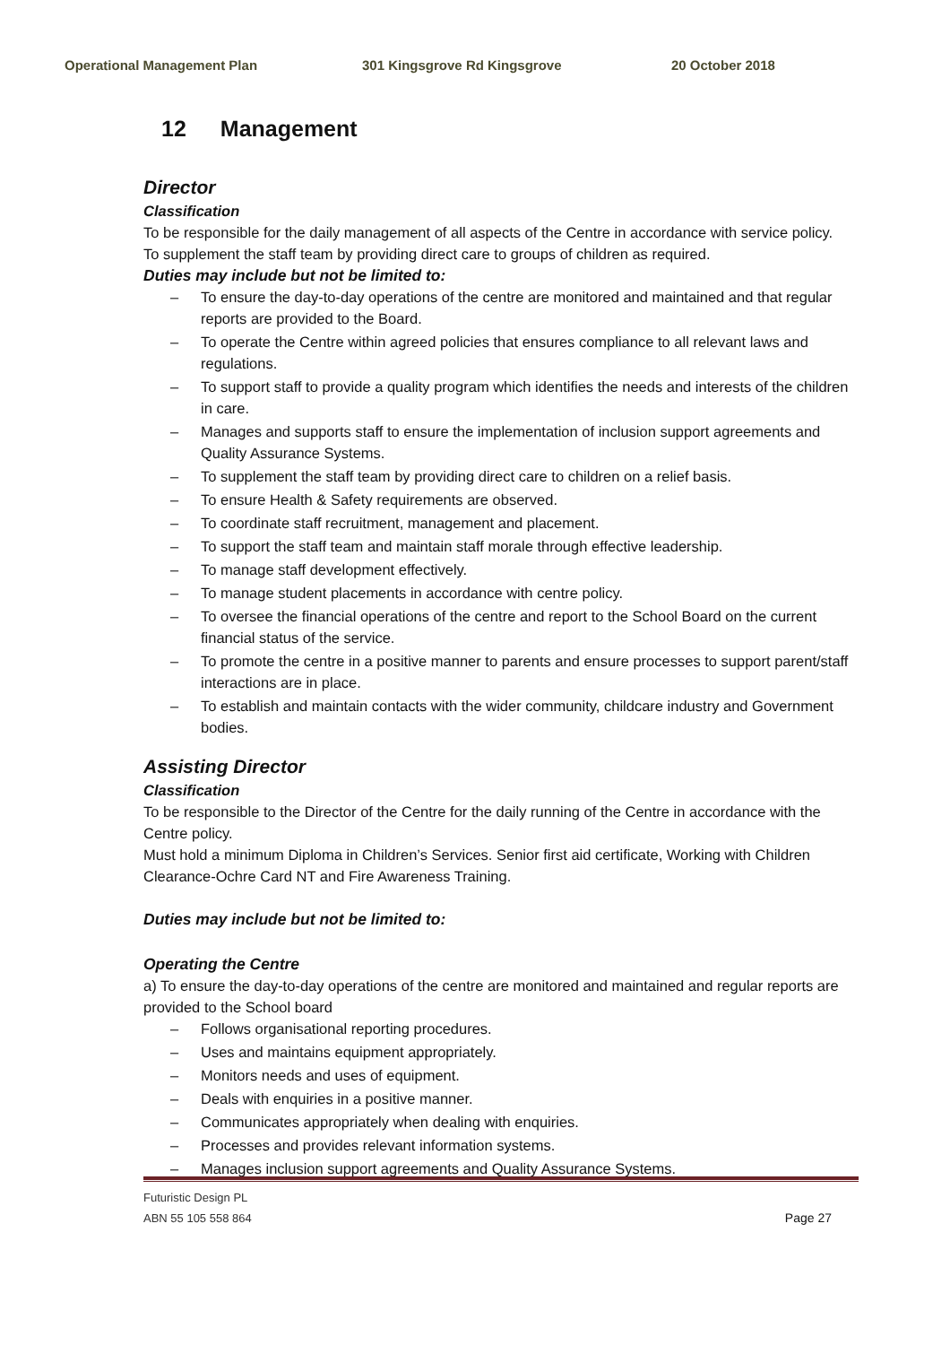Operational Management Plan 301 Kingsgrove Rd Kingsgrove 20 October 2018
12 Management
Director
Classification
To be responsible for the daily management of all aspects of the Centre in accordance with service policy.
To supplement the staff team by providing direct care to groups of children as required.
Duties may include but not be limited to:
– To ensure the day-to-day operations of the centre are monitored and maintained and that regular reports are provided to the Board.
– To operate the Centre within agreed policies that ensures compliance to all relevant laws and regulations.
– To support staff to provide a quality program which identifies the needs and interests of the children in care.
– Manages and supports staff to ensure the implementation of inclusion support agreements and Quality Assurance Systems.
– To supplement the staff team by providing direct care to children on a relief basis.
– To ensure Health & Safety requirements are observed.
– To coordinate staff recruitment, management and placement.
– To support the staff team and maintain staff morale through effective leadership.
– To manage staff development effectively.
– To manage student placements in accordance with centre policy.
– To oversee the financial operations of the centre and report to the School Board on the current financial status of the service.
– To promote the centre in a positive manner to parents and ensure processes to support parent/staff interactions are in place.
– To establish and maintain contacts with the wider community, childcare industry and Government bodies.
Assisting Director
Classification
To be responsible to the Director of the Centre for the daily running of the Centre in accordance with the Centre policy.
Must hold a minimum Diploma in Children’s Services. Senior first aid certificate, Working with Children Clearance-Ochre Card NT and Fire Awareness Training.
Duties may include but not be limited to:
Operating the Centre
a) To ensure the day-to-day operations of the centre are monitored and maintained and regular reports are provided to the School board
– Follows organisational reporting procedures.
– Uses and maintains equipment appropriately.
– Monitors needs and uses of equipment.
– Deals with enquiries in a positive manner.
– Communicates appropriately when dealing with enquiries.
– Processes and provides relevant information systems.
– Manages inclusion support agreements and Quality Assurance Systems.
Futuristic Design PL
ABN 55 105 558 864
Page 27